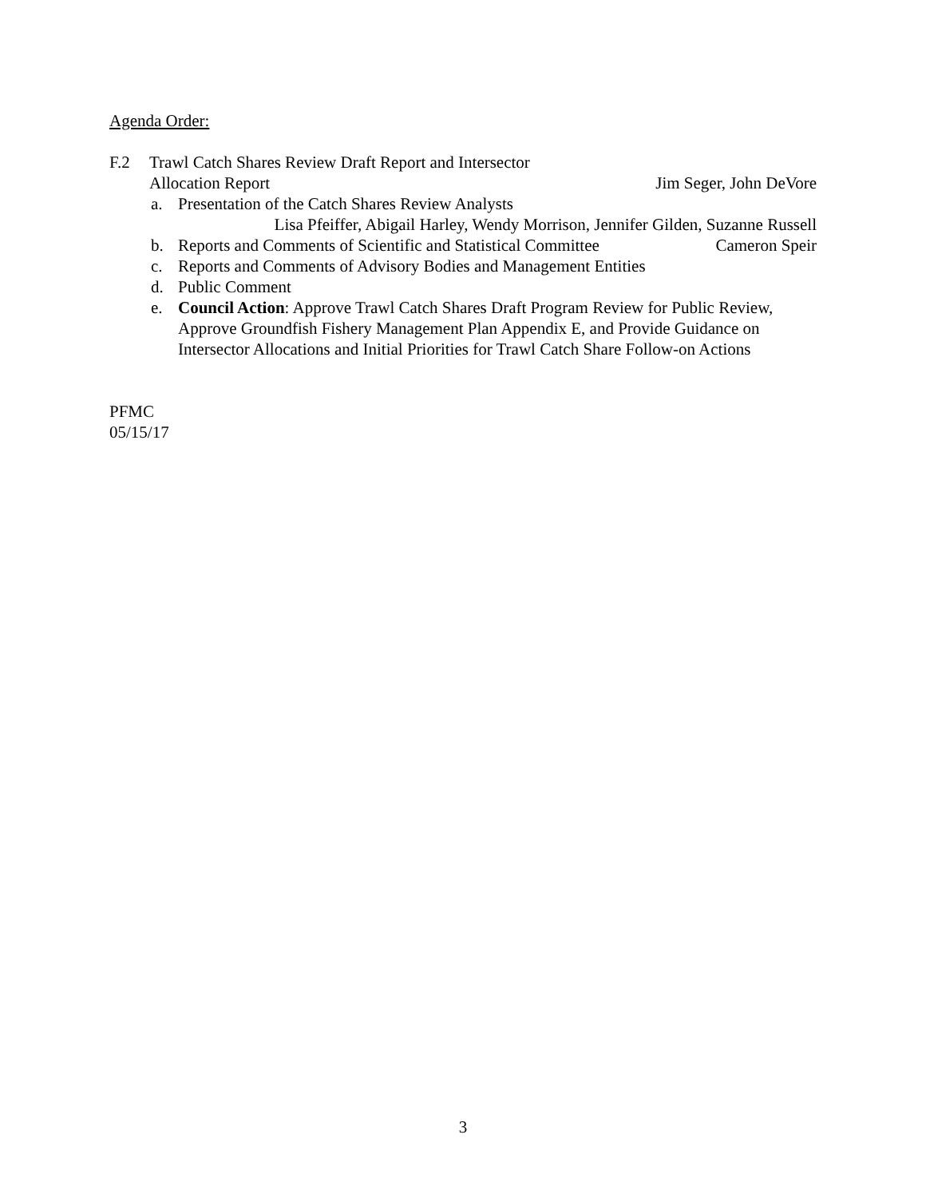Agenda Order:
F.2 Trawl Catch Shares Review Draft Report and Intersector
Allocation Report Jim Seger, John DeVore
a. Presentation of the Catch Shares Review Analysts
Lisa Pfeiffer, Abigail Harley, Wendy Morrison, Jennifer Gilden, Suzanne Russell
b. Reports and Comments of Scientific and Statistical Committee Cameron Speir
c. Reports and Comments of Advisory Bodies and Management Entities
d. Public Comment
e. Council Action: Approve Trawl Catch Shares Draft Program Review for Public Review, Approve Groundfish Fishery Management Plan Appendix E, and Provide Guidance on Intersector Allocations and Initial Priorities for Trawl Catch Share Follow-on Actions
PFMC
05/15/17
3